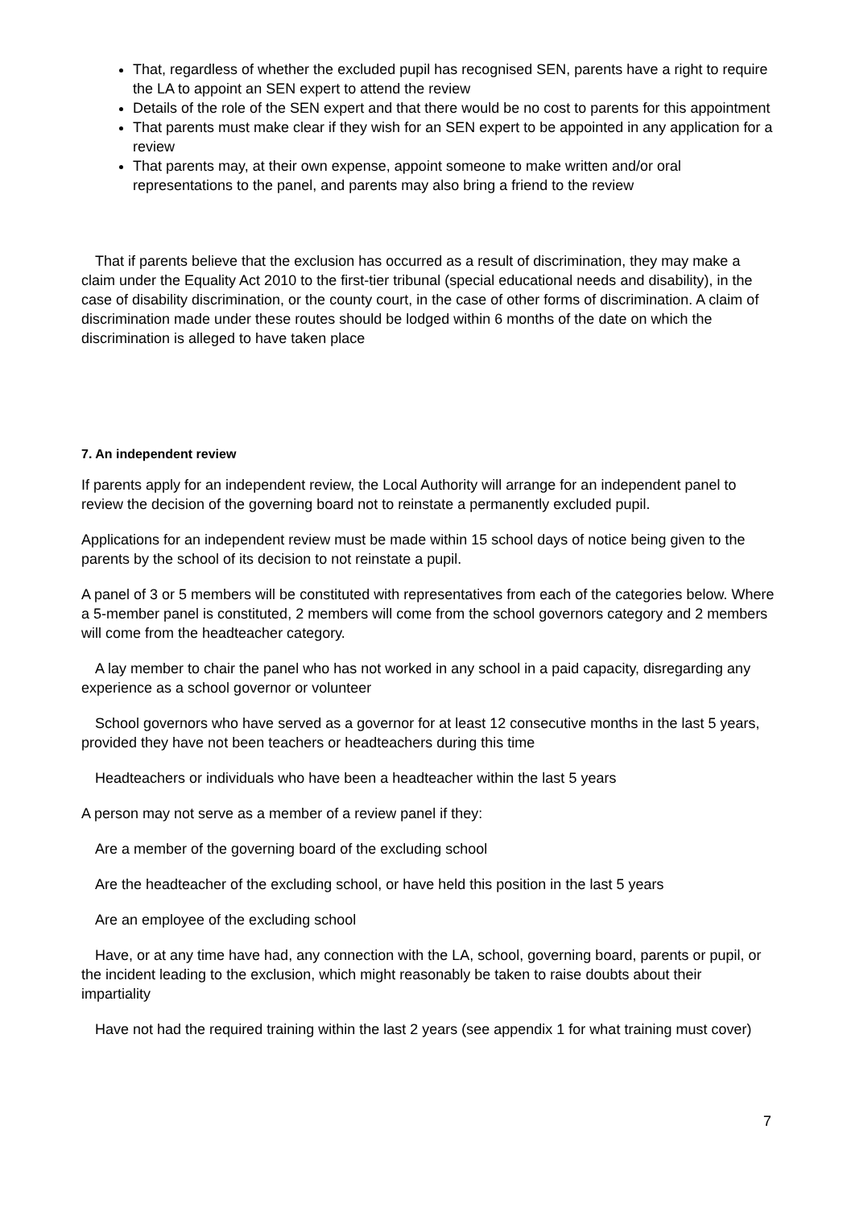That, regardless of whether the excluded pupil has recognised SEN, parents have a right to require the LA to appoint an SEN expert to attend the review
Details of the role of the SEN expert and that there would be no cost to parents for this appointment
That parents must make clear if they wish for an SEN expert to be appointed in any application for a review
That parents may, at their own expense, appoint someone to make written and/or oral representations to the panel, and parents may also bring a friend to the review
That if parents believe that the exclusion has occurred as a result of discrimination, they may make a claim under the Equality Act 2010 to the first-tier tribunal (special educational needs and disability), in the case of disability discrimination, or the county court, in the case of other forms of discrimination. A claim of discrimination made under these routes should be lodged within 6 months of the date on which the discrimination is alleged to have taken place
7. An independent review
If parents apply for an independent review, the Local Authority will arrange for an independent panel to review the decision of the governing board not to reinstate a permanently excluded pupil.
Applications for an independent review must be made within 15 school days of notice being given to the parents by the school of its decision to not reinstate a pupil.
A panel of 3 or 5 members will be constituted with representatives from each of the categories below. Where a 5-member panel is constituted, 2 members will come from the school governors category and 2 members will come from the headteacher category.
A lay member to chair the panel who has not worked in any school in a paid capacity, disregarding any experience as a school governor or volunteer
School governors who have served as a governor for at least 12 consecutive months in the last 5 years, provided they have not been teachers or headteachers during this time
Headteachers or individuals who have been a headteacher within the last 5 years
A person may not serve as a member of a review panel if they:
Are a member of the governing board of the excluding school
Are the headteacher of the excluding school, or have held this position in the last 5 years
Are an employee of the excluding school
Have, or at any time have had, any connection with the LA, school, governing board, parents or pupil, or the incident leading to the exclusion, which might reasonably be taken to raise doubts about their impartiality
Have not had the required training within the last 2 years (see appendix 1 for what training must cover)
7